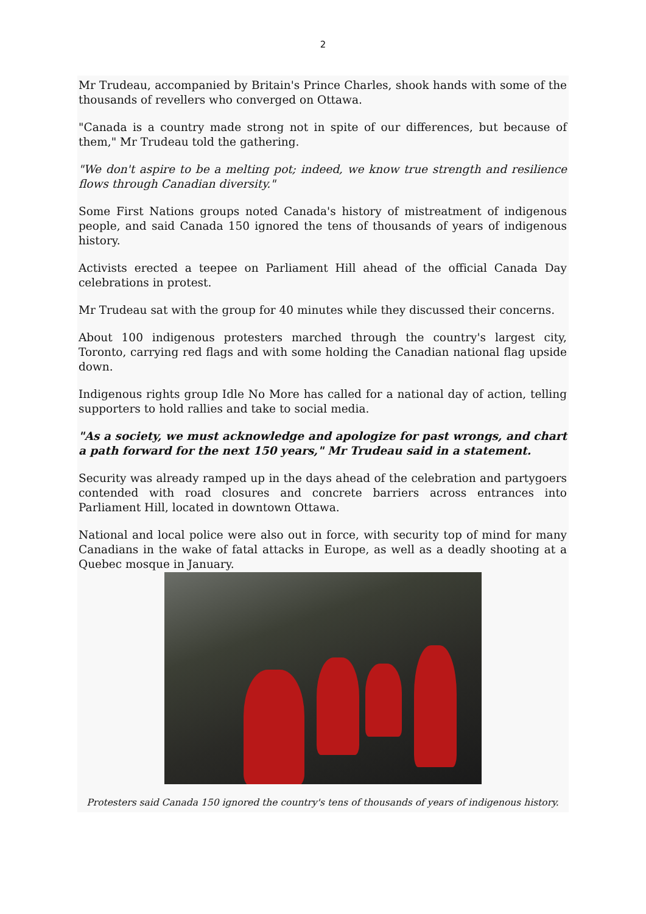2
Mr Trudeau, accompanied by Britain's Prince Charles, shook hands with some of the thousands of revellers who converged on Ottawa.
"Canada is a country made strong not in spite of our differences, but because of them," Mr Trudeau told the gathering.
"We don't aspire to be a melting pot; indeed, we know true strength and resilience flows through Canadian diversity."
Some First Nations groups noted Canada's history of mistreatment of indigenous people, and said Canada 150 ignored the tens of thousands of years of indigenous history.
Activists erected a teepee on Parliament Hill ahead of the official Canada Day celebrations in protest.
Mr Trudeau sat with the group for 40 minutes while they discussed their concerns.
About 100 indigenous protesters marched through the country's largest city, Toronto, carrying red flags and with some holding the Canadian national flag upside down.
Indigenous rights group Idle No More has called for a national day of action, telling supporters to hold rallies and take to social media.
"As a society, we must acknowledge and apologize for past wrongs, and chart a path forward for the next 150 years," Mr Trudeau said in a statement.
Security was already ramped up in the days ahead of the celebration and partygoers contended with road closures and concrete barriers across entrances into Parliament Hill, located in downtown Ottawa.
National and local police were also out in force, with security top of mind for many Canadians in the wake of fatal attacks in Europe, as well as a deadly shooting at a Quebec mosque in January.
Protesters said Canada 150 ignored the country's tens of thousands of years of indigenous history.